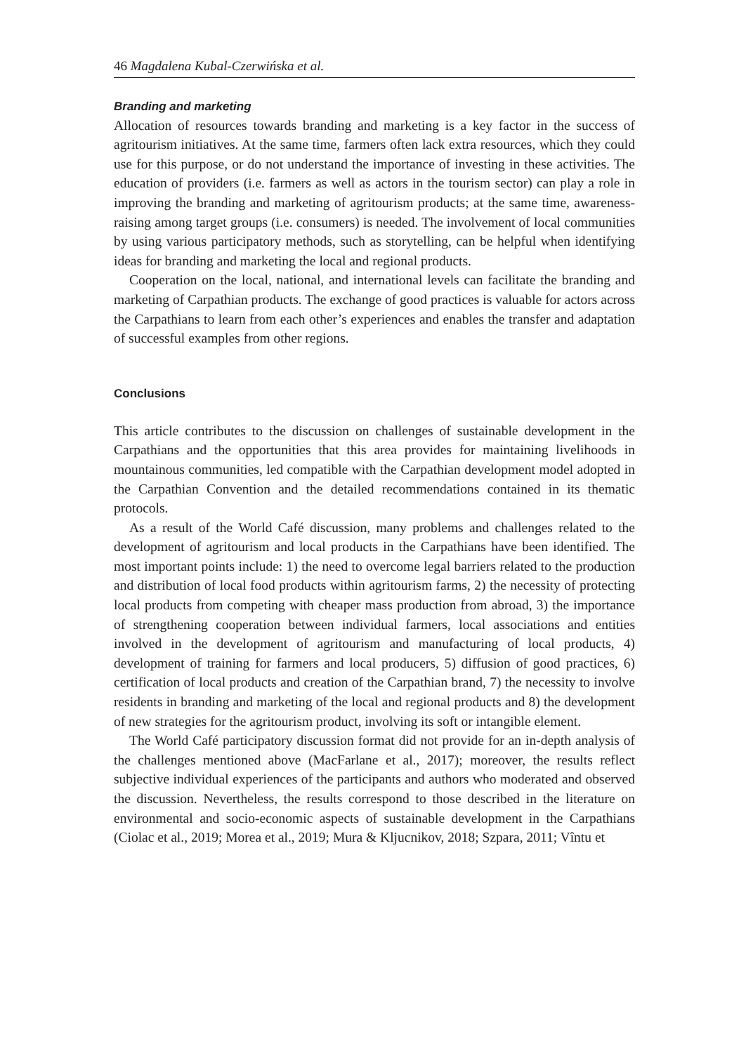46 Magdalena Kubal-Czerwińska et al.
Branding and marketing
Allocation of resources towards branding and marketing is a key factor in the success of agritourism initiatives. At the same time, farmers often lack extra resources, which they could use for this purpose, or do not understand the importance of investing in these activities. The education of providers (i.e. farmers as well as actors in the tourism sector) can play a role in improving the branding and marketing of agritourism products; at the same time, awareness-raising among target groups (i.e. consumers) is needed. The involvement of local communities by using various participatory methods, such as storytelling, can be helpful when identifying ideas for branding and marketing the local and regional products.
Cooperation on the local, national, and international levels can facilitate the branding and marketing of Carpathian products. The exchange of good practices is valuable for actors across the Carpathians to learn from each other’s experiences and enables the transfer and adaptation of successful examples from other regions.
Conclusions
This article contributes to the discussion on challenges of sustainable development in the Carpathians and the opportunities that this area provides for maintaining livelihoods in mountainous communities, led compatible with the Carpathian development model adopted in the Carpathian Convention and the detailed recommendations contained in its thematic protocols.
As a result of the World Café discussion, many problems and challenges related to the development of agritourism and local products in the Carpathians have been identified. The most important points include: 1) the need to overcome legal barriers related to the production and distribution of local food products within agritourism farms, 2) the necessity of protecting local products from competing with cheaper mass production from abroad, 3) the importance of strengthening cooperation between individual farmers, local associations and entities involved in the development of agritourism and manufacturing of local products, 4) development of training for farmers and local producers, 5) diffusion of good practices, 6) certification of local products and creation of the Carpathian brand, 7) the necessity to involve residents in branding and marketing of the local and regional products and 8) the development of new strategies for the agritourism product, involving its soft or intangible element.
The World Café participatory discussion format did not provide for an in-depth analysis of the challenges mentioned above (MacFarlane et al., 2017); moreover, the results reflect subjective individual experiences of the participants and authors who moderated and observed the discussion. Nevertheless, the results correspond to those described in the literature on environmental and socio-economic aspects of sustainable development in the Carpathians (Ciolac et al., 2019; Morea et al., 2019; Mura & Kljucnikov, 2018; Szpara, 2011; Vîntu et